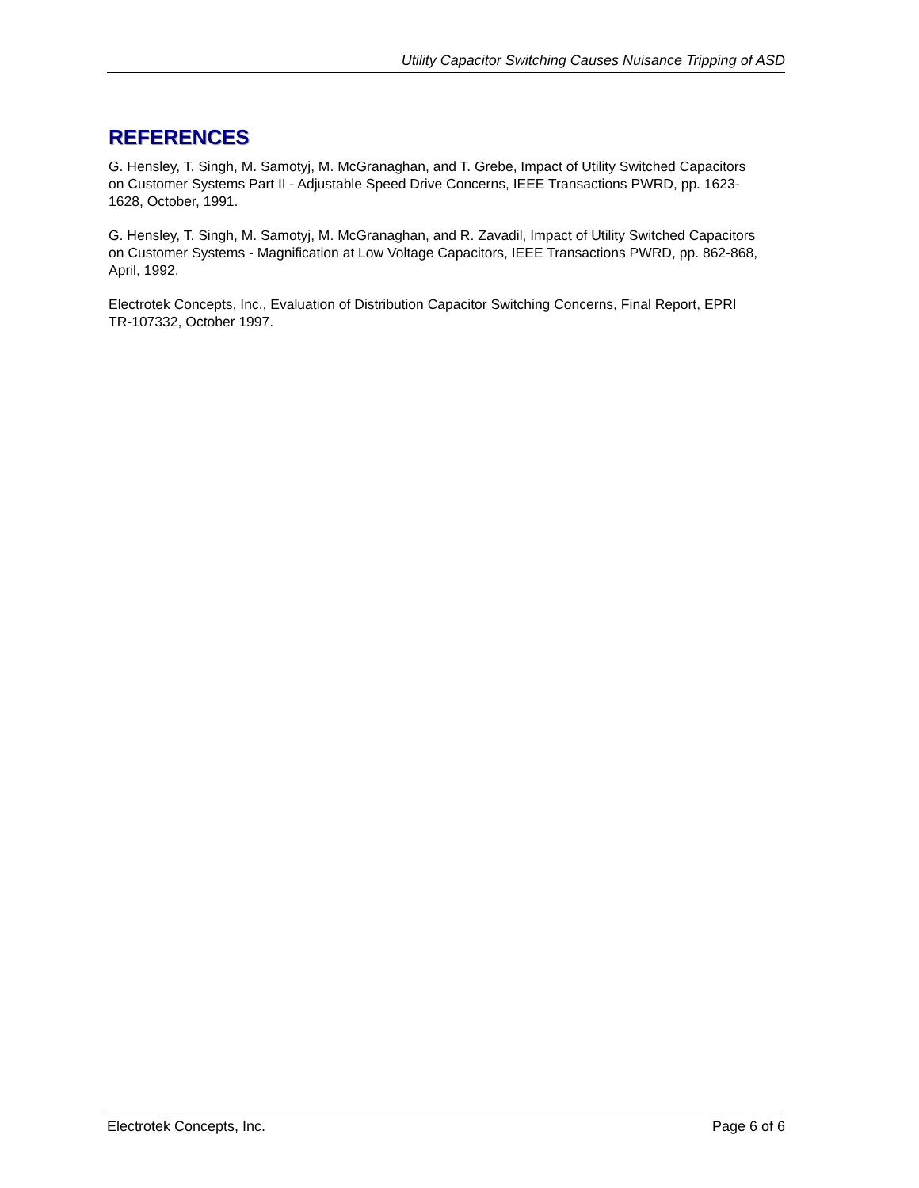Utility Capacitor Switching Causes Nuisance Tripping of ASD
REFERENCES
G. Hensley, T. Singh, M. Samotyj, M. McGranaghan, and T. Grebe, Impact of Utility Switched Capacitors on Customer Systems Part II - Adjustable Speed Drive Concerns, IEEE Transactions PWRD, pp. 1623-1628, October, 1991.
G. Hensley, T. Singh, M. Samotyj, M. McGranaghan, and R. Zavadil, Impact of Utility Switched Capacitors on Customer Systems - Magnification at Low Voltage Capacitors, IEEE Transactions PWRD, pp. 862-868, April, 1992.
Electrotek Concepts, Inc., Evaluation of Distribution Capacitor Switching Concerns, Final Report, EPRI TR-107332, October 1997.
Electrotek Concepts, Inc. Page 6 of 6